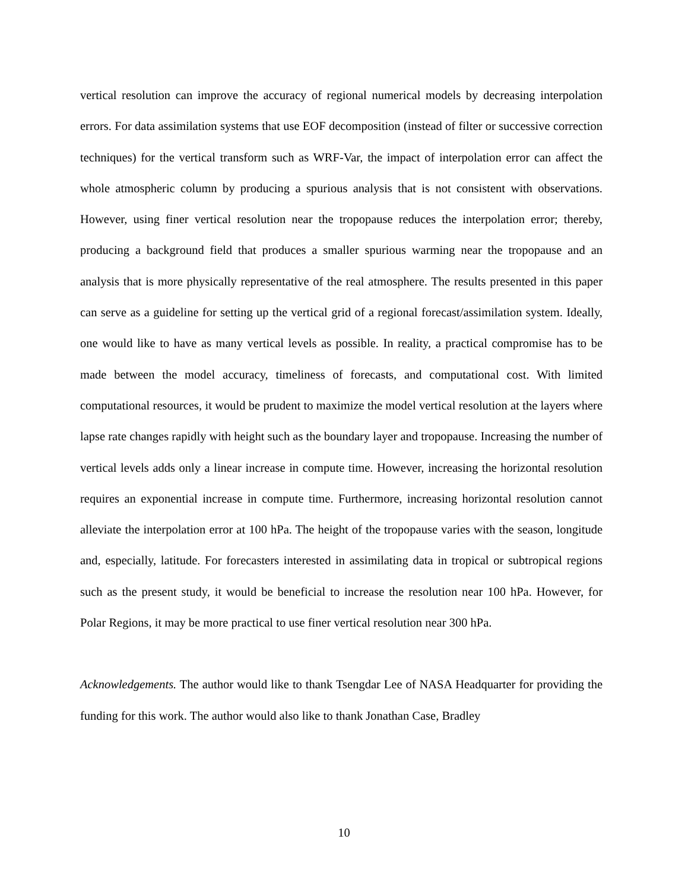vertical resolution can improve the accuracy of regional numerical models by decreasing interpolation errors. For data assimilation systems that use EOF decomposition (instead of filter or successive correction techniques) for the vertical transform such as WRF-Var, the impact of interpolation error can affect the whole atmospheric column by producing a spurious analysis that is not consistent with observations. However, using finer vertical resolution near the tropopause reduces the interpolation error; thereby, producing a background field that produces a smaller spurious warming near the tropopause and an analysis that is more physically representative of the real atmosphere. The results presented in this paper can serve as a guideline for setting up the vertical grid of a regional forecast/assimilation system. Ideally, one would like to have as many vertical levels as possible. In reality, a practical compromise has to be made between the model accuracy, timeliness of forecasts, and computational cost. With limited computational resources, it would be prudent to maximize the model vertical resolution at the layers where lapse rate changes rapidly with height such as the boundary layer and tropopause. Increasing the number of vertical levels adds only a linear increase in compute time. However, increasing the horizontal resolution requires an exponential increase in compute time. Furthermore, increasing horizontal resolution cannot alleviate the interpolation error at 100 hPa. The height of the tropopause varies with the season, longitude and, especially, latitude. For forecasters interested in assimilating data in tropical or subtropical regions such as the present study, it would be beneficial to increase the resolution near 100 hPa. However, for Polar Regions, it may be more practical to use finer vertical resolution near 300 hPa.
Acknowledgements. The author would like to thank Tsengdar Lee of NASA Headquarter for providing the funding for this work. The author would also like to thank Jonathan Case, Bradley
10